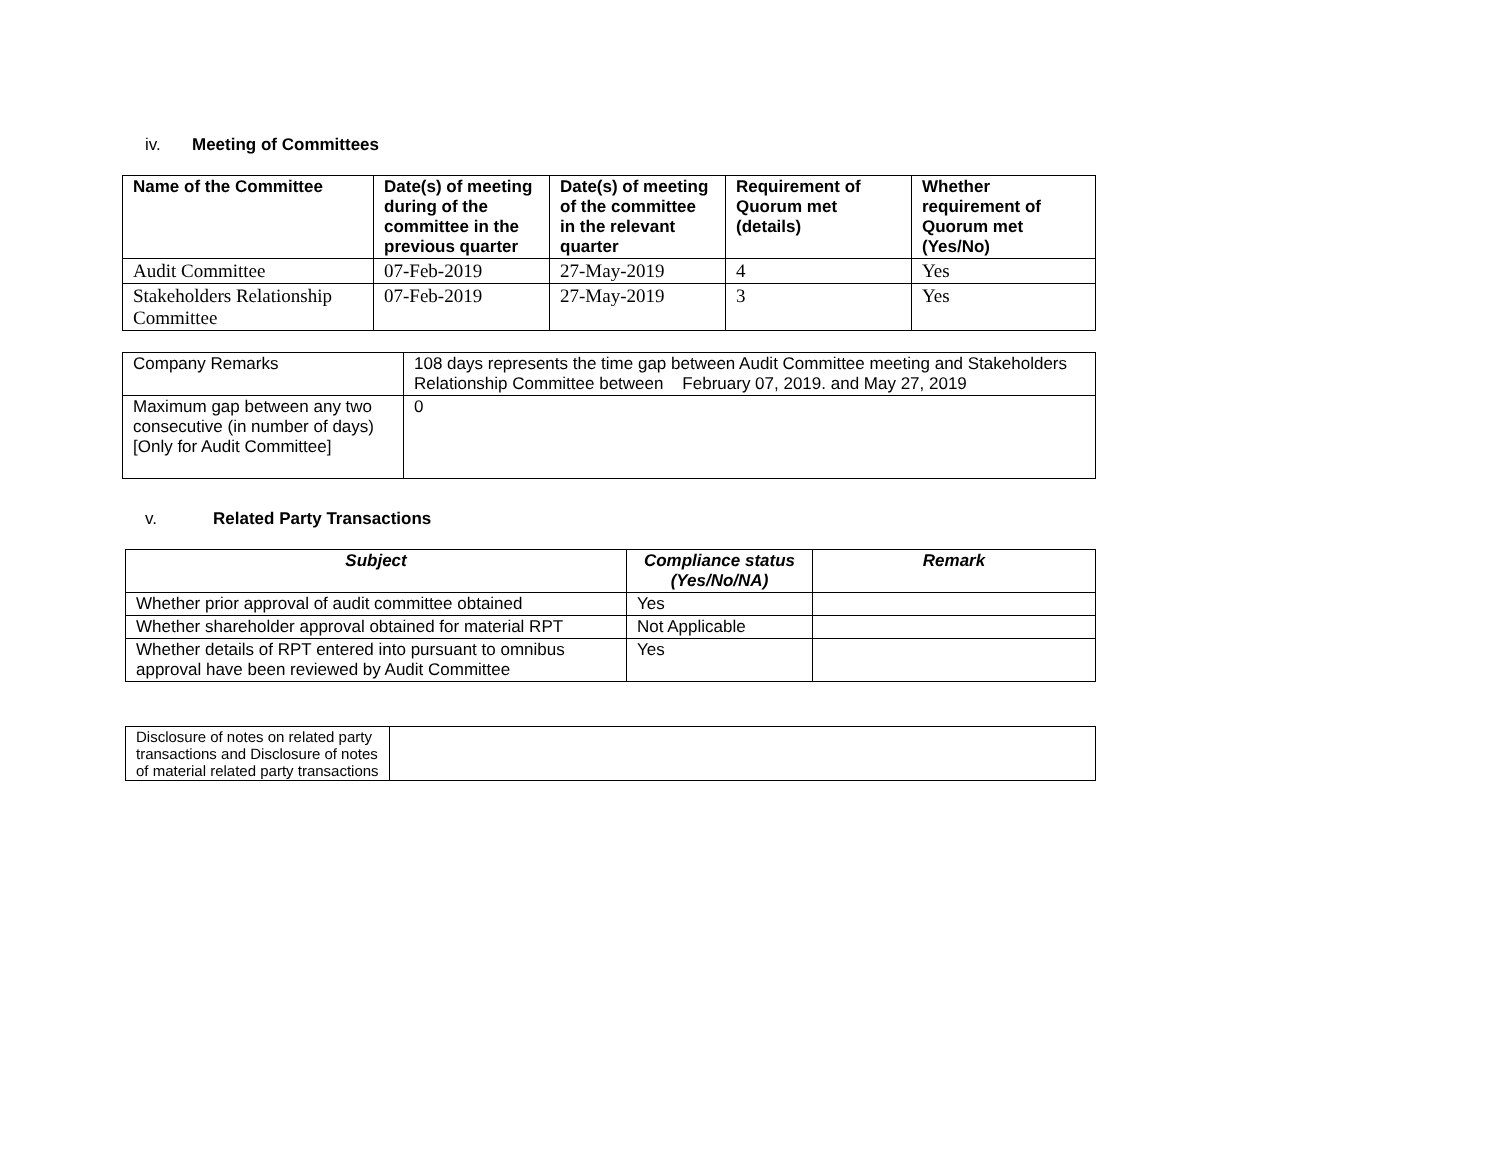iv. Meeting of Committees
| Name of the Committee | Date(s) of meeting during of the committee in the previous quarter | Date(s) of meeting of the committee in the relevant quarter | Requirement of Quorum met (details) | Whether requirement of Quorum met (Yes/No) |
| --- | --- | --- | --- | --- |
| Audit Committee | 07-Feb-2019 | 27-May-2019 | 4 | Yes |
| Stakeholders Relationship Committee | 07-Feb-2019 | 27-May-2019 | 3 | Yes |
| Company Remarks | 108 days represents the time gap between Audit Committee meeting and Stakeholders Relationship Committee between February 07, 2019. and May 27, 2019 |
| Maximum gap between any two consecutive (in number of days) [Only for Audit Committee] | 0 |
v. Related Party Transactions
| Subject | Compliance status (Yes/No/NA) | Remark |
| --- | --- | --- |
| Whether prior approval of audit committee obtained | Yes | |
| Whether shareholder approval obtained for material RPT | Not Applicable | |
| Whether details of RPT entered into pursuant to omnibus approval have been reviewed by Audit Committee | Yes | |
| Disclosure of notes on related party transactions and Disclosure of notes of material related party transactions | |